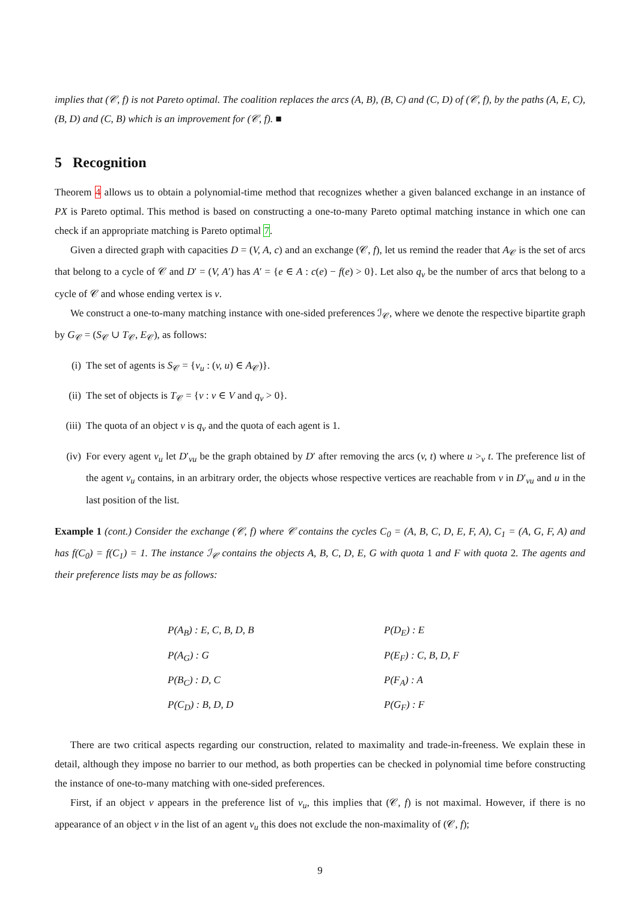implies that (𝒞, f) is not Pareto optimal. The coalition replaces the arcs (A, B), (B, C) and (C, D) of (𝒞, f), by the paths (A, E, C), (B, D) and (C, B) which is an improvement for (𝒞, f). ■
5 Recognition
Theorem 4 allows us to obtain a polynomial-time method that recognizes whether a given balanced exchange in an instance of PX is Pareto optimal. This method is based on constructing a one-to-many Pareto optimal matching instance in which one can check if an appropriate matching is Pareto optimal 7.
Given a directed graph with capacities D = (V, A, c) and an exchange (𝒞, f), let us remind the reader that A<sub>𝒞</sub> is the set of arcs that belong to a cycle of 𝒞 and D′ = (V, A′) has A′ = {e ∈ A : c(e) − f(e) > 0}. Let also q<sub>v</sub> be the number of arcs that belong to a cycle of 𝒞 and whose ending vertex is v.
We construct a one-to-many matching instance with one-sided preferences ℐ<sub>𝒞</sub>, where we denote the respective bipartite graph by G<sub>𝒞</sub> = (S<sub>𝒞</sub> ∪ T<sub>𝒞</sub>, E<sub>𝒞</sub>), as follows:
(i) The set of agents is S<sub>𝒞</sub> = {v<sub>u</sub> : (v, u) ∈ A<sub>𝒞</sub>)}.
(ii) The set of objects is T<sub>𝒞</sub> = {v : v ∈ V and q<sub>v</sub> > 0}.
(iii) The quota of an object v is q<sub>v</sub> and the quota of each agent is 1.
(iv) For every agent v<sub>u</sub> let D′<sub>vu</sub> be the graph obtained by D′ after removing the arcs (v, t) where u ><sub>v</sub> t. The preference list of the agent v<sub>u</sub> contains, in an arbitrary order, the objects whose respective vertices are reachable from v in D′<sub>vu</sub> and u in the last position of the list.
Example 1 (cont.) Consider the exchange (𝒞, f) where 𝒞 contains the cycles C<sub>0</sub> = (A, B, C, D, E, F, A), C<sub>1</sub> = (A, G, F, A) and has f(C<sub>0</sub>) = f(C<sub>1</sub>) = 1. The instance ℐ<sub>𝒞</sub> contains the objects A, B, C, D, E, G with quota 1 and F with quota 2. The agents and their preference lists may be as follows:
P(A<sub>B</sub>) : E, C, B, D, B P(D<sub>E</sub>) : E P(A<sub>G</sub>) : G P(E<sub>F</sub>) : C, B, D, F P(B<sub>C</sub>) : D, C P(F<sub>A</sub>) : A P(C<sub>D</sub>) : B, D, D P(G<sub>F</sub>) : F
There are two critical aspects regarding our construction, related to maximality and trade-in-freeness. We explain these in detail, although they impose no barrier to our method, as both properties can be checked in polynomial time before constructing the instance of one-to-many matching with one-sided preferences.
First, if an object v appears in the preference list of v<sub>u</sub>, this implies that (𝒞, f) is not maximal. However, if there is no appearance of an object v in the list of an agent v<sub>u</sub> this does not exclude the non-maximality of (𝒞, f);
9